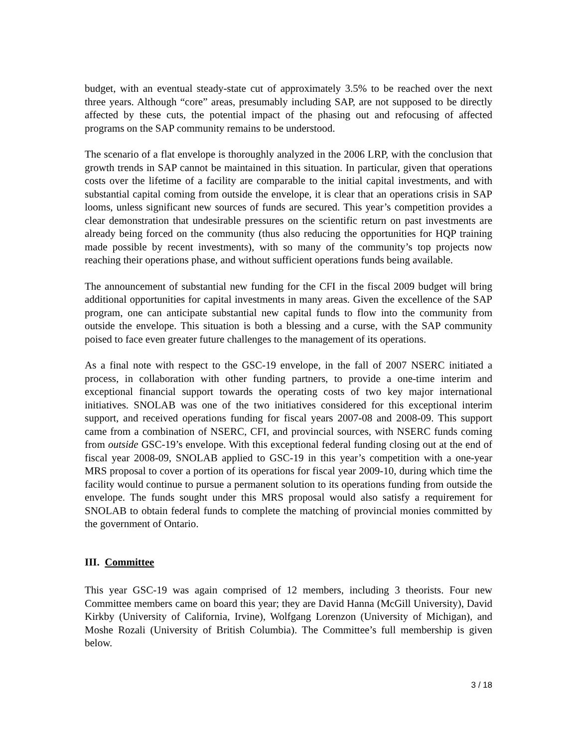budget, with an eventual steady-state cut of approximately 3.5% to be reached over the next three years. Although “core” areas, presumably including SAP, are not supposed to be directly affected by these cuts, the potential impact of the phasing out and refocusing of affected programs on the SAP community remains to be understood.
The scenario of a flat envelope is thoroughly analyzed in the 2006 LRP, with the conclusion that growth trends in SAP cannot be maintained in this situation. In particular, given that operations costs over the lifetime of a facility are comparable to the initial capital investments, and with substantial capital coming from outside the envelope, it is clear that an operations crisis in SAP looms, unless significant new sources of funds are secured. This year’s competition provides a clear demonstration that undesirable pressures on the scientific return on past investments are already being forced on the community (thus also reducing the opportunities for HQP training made possible by recent investments), with so many of the community’s top projects now reaching their operations phase, and without sufficient operations funds being available.
The announcement of substantial new funding for the CFI in the fiscal 2009 budget will bring additional opportunities for capital investments in many areas. Given the excellence of the SAP program, one can anticipate substantial new capital funds to flow into the community from outside the envelope. This situation is both a blessing and a curse, with the SAP community poised to face even greater future challenges to the management of its operations.
As a final note with respect to the GSC-19 envelope, in the fall of 2007 NSERC initiated a process, in collaboration with other funding partners, to provide a one-time interim and exceptional financial support towards the operating costs of two key major international initiatives. SNOLAB was one of the two initiatives considered for this exceptional interim support, and received operations funding for fiscal years 2007-08 and 2008-09. This support came from a combination of NSERC, CFI, and provincial sources, with NSERC funds coming from outside GSC-19’s envelope. With this exceptional federal funding closing out at the end of fiscal year 2008-09, SNOLAB applied to GSC-19 in this year’s competition with a one-year MRS proposal to cover a portion of its operations for fiscal year 2009-10, during which time the facility would continue to pursue a permanent solution to its operations funding from outside the envelope. The funds sought under this MRS proposal would also satisfy a requirement for SNOLAB to obtain federal funds to complete the matching of provincial monies committed by the government of Ontario.
III. Committee
This year GSC-19 was again comprised of 12 members, including 3 theorists. Four new Committee members came on board this year; they are David Hanna (McGill University), David Kirkby (University of California, Irvine), Wolfgang Lorenzon (University of Michigan), and Moshe Rozali (University of British Columbia). The Committee’s full membership is given below.
3 / 18